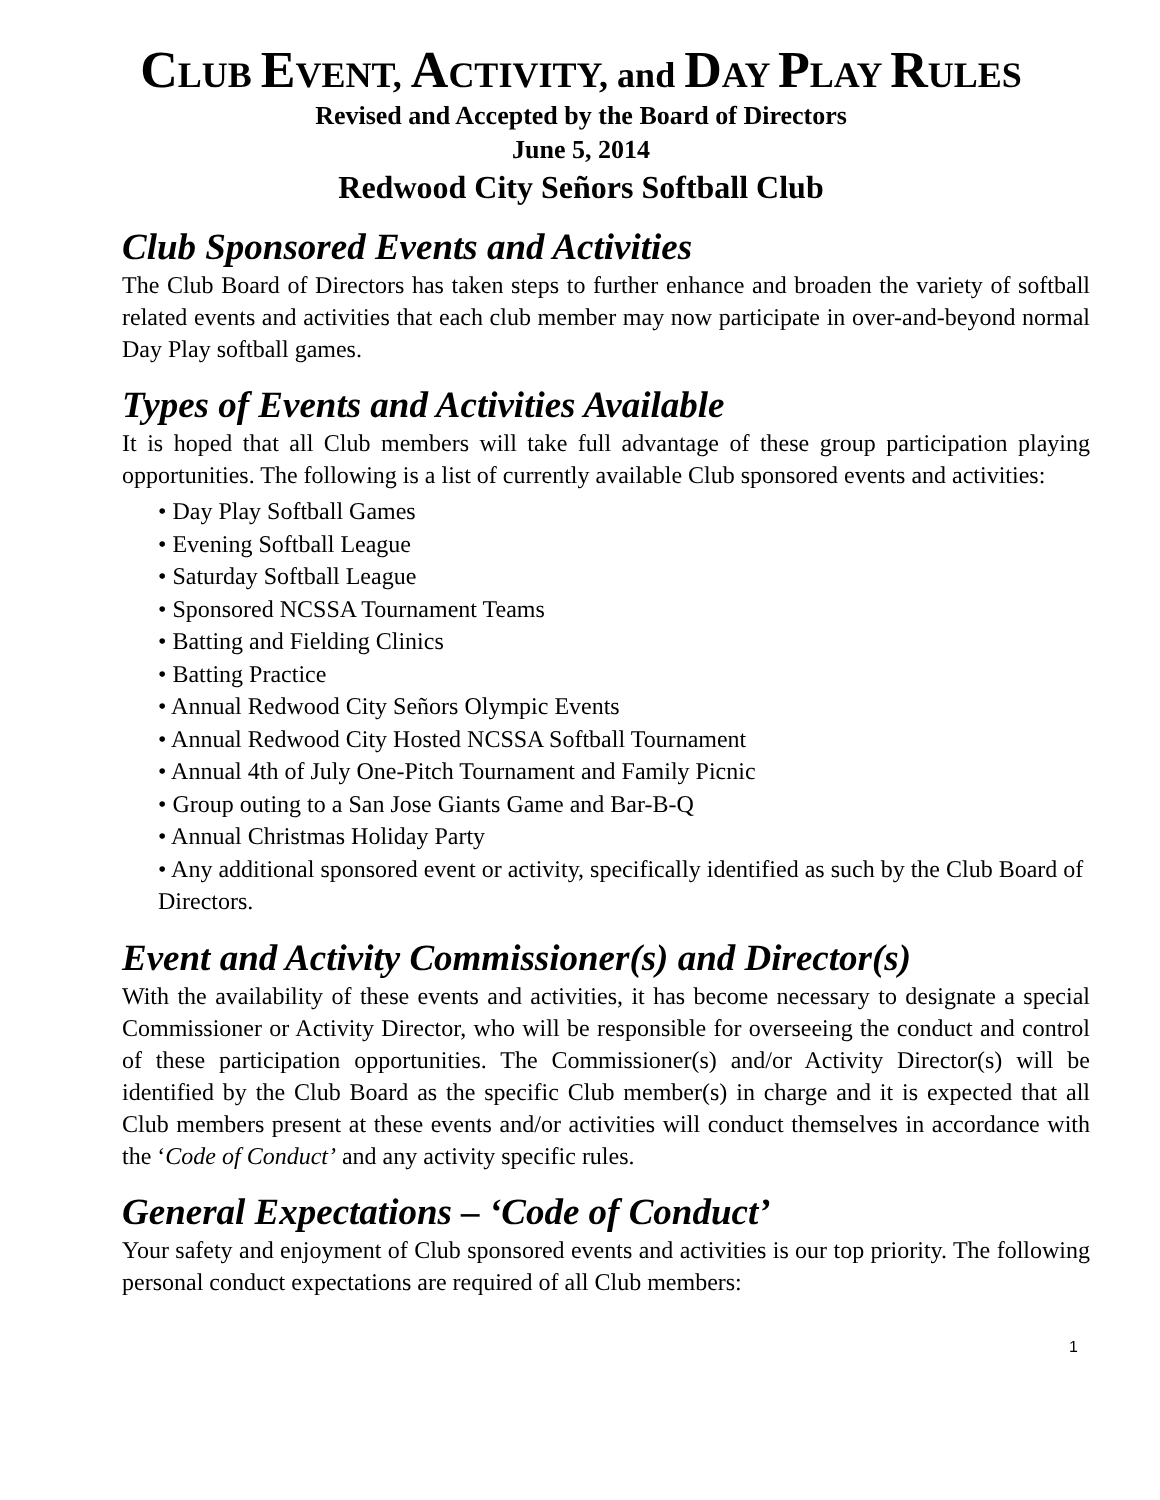CLUB EVENT, ACTIVITY, and DAY PLAY RULES
Revised and Accepted by the Board of Directors
June 5, 2014
Redwood City Señors Softball Club
Club Sponsored Events and Activities
The Club Board of Directors has taken steps to further enhance and broaden the variety of softball related events and activities that each club member may now participate in over-and-beyond normal Day Play softball games.
Types of Events and Activities Available
It is hoped that all Club members will take full advantage of these group participation playing opportunities. The following is a list of currently available Club sponsored events and activities:
• Day Play Softball Games
• Evening Softball League
• Saturday Softball League
• Sponsored NCSSA Tournament Teams
• Batting and Fielding Clinics
• Batting Practice
• Annual Redwood City Señors Olympic Events
• Annual Redwood City Hosted NCSSA Softball Tournament
• Annual 4th of July One-Pitch Tournament and Family Picnic
• Group outing to a San Jose Giants Game and Bar-B-Q
• Annual Christmas Holiday Party
• Any additional sponsored event or activity, specifically identified as such by the Club Board of Directors.
Event and Activity Commissioner(s) and Director(s)
With the availability of these events and activities, it has become necessary to designate a special Commissioner or Activity Director, who will be responsible for overseeing the conduct and control of these participation opportunities. The Commissioner(s) and/or Activity Director(s) will be identified by the Club Board as the specific Club member(s) in charge and it is expected that all Club members present at these events and/or activities will conduct themselves in accordance with the ‘Code of Conduct’ and any activity specific rules.
General Expectations – ‘Code of Conduct’
Your safety and enjoyment of Club sponsored events and activities is our top priority. The following personal conduct expectations are required of all Club members:
1